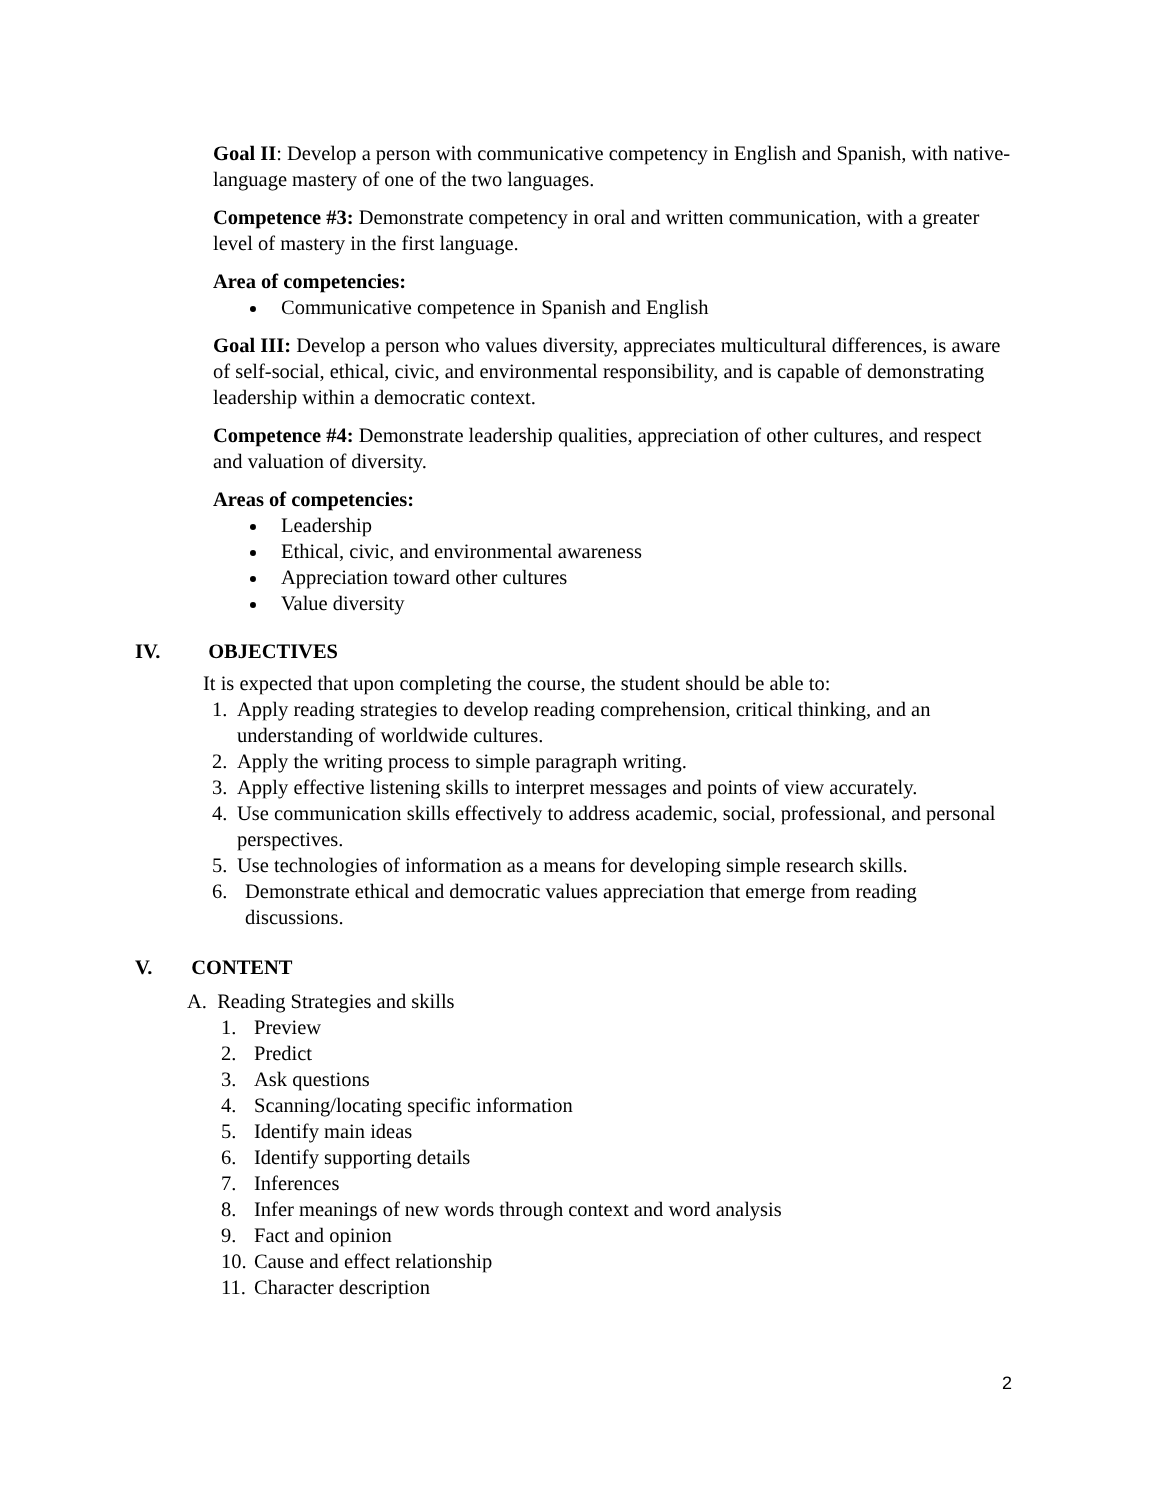Goal II: Develop a person with communicative competency in English and Spanish, with native-language mastery of one of the two languages.
Competence #3: Demonstrate competency in oral and written communication, with a greater level of mastery in the first language.
Area of competencies:
Communicative competence in Spanish and English
Goal III: Develop a person who values diversity, appreciates multicultural differences, is aware of self-social, ethical, civic, and environmental responsibility, and is capable of demonstrating leadership within a democratic context.
Competence #4: Demonstrate leadership qualities, appreciation of other cultures, and respect and valuation of diversity.
Areas of competencies:
Leadership
Ethical, civic, and environmental awareness
Appreciation toward other cultures
Value diversity
IV. OBJECTIVES
It is expected that upon completing the course, the student should be able to:
1. Apply reading strategies to develop reading comprehension, critical thinking, and an understanding of worldwide cultures.
2. Apply the writing process to simple paragraph writing.
3. Apply effective listening skills to interpret messages and points of view accurately.
4. Use communication skills effectively to address academic, social, professional, and personal perspectives.
5. Use technologies of information as a means for developing simple research skills.
6. Demonstrate ethical and democratic values appreciation that emerge from reading discussions.
V. CONTENT
A. Reading Strategies and skills
1. Preview
2. Predict
3. Ask questions
4. Scanning/locating specific information
5. Identify main ideas
6. Identify supporting details
7. Inferences
8. Infer meanings of new words through context and word analysis
9. Fact and opinion
10. Cause and effect relationship
11. Character description
2